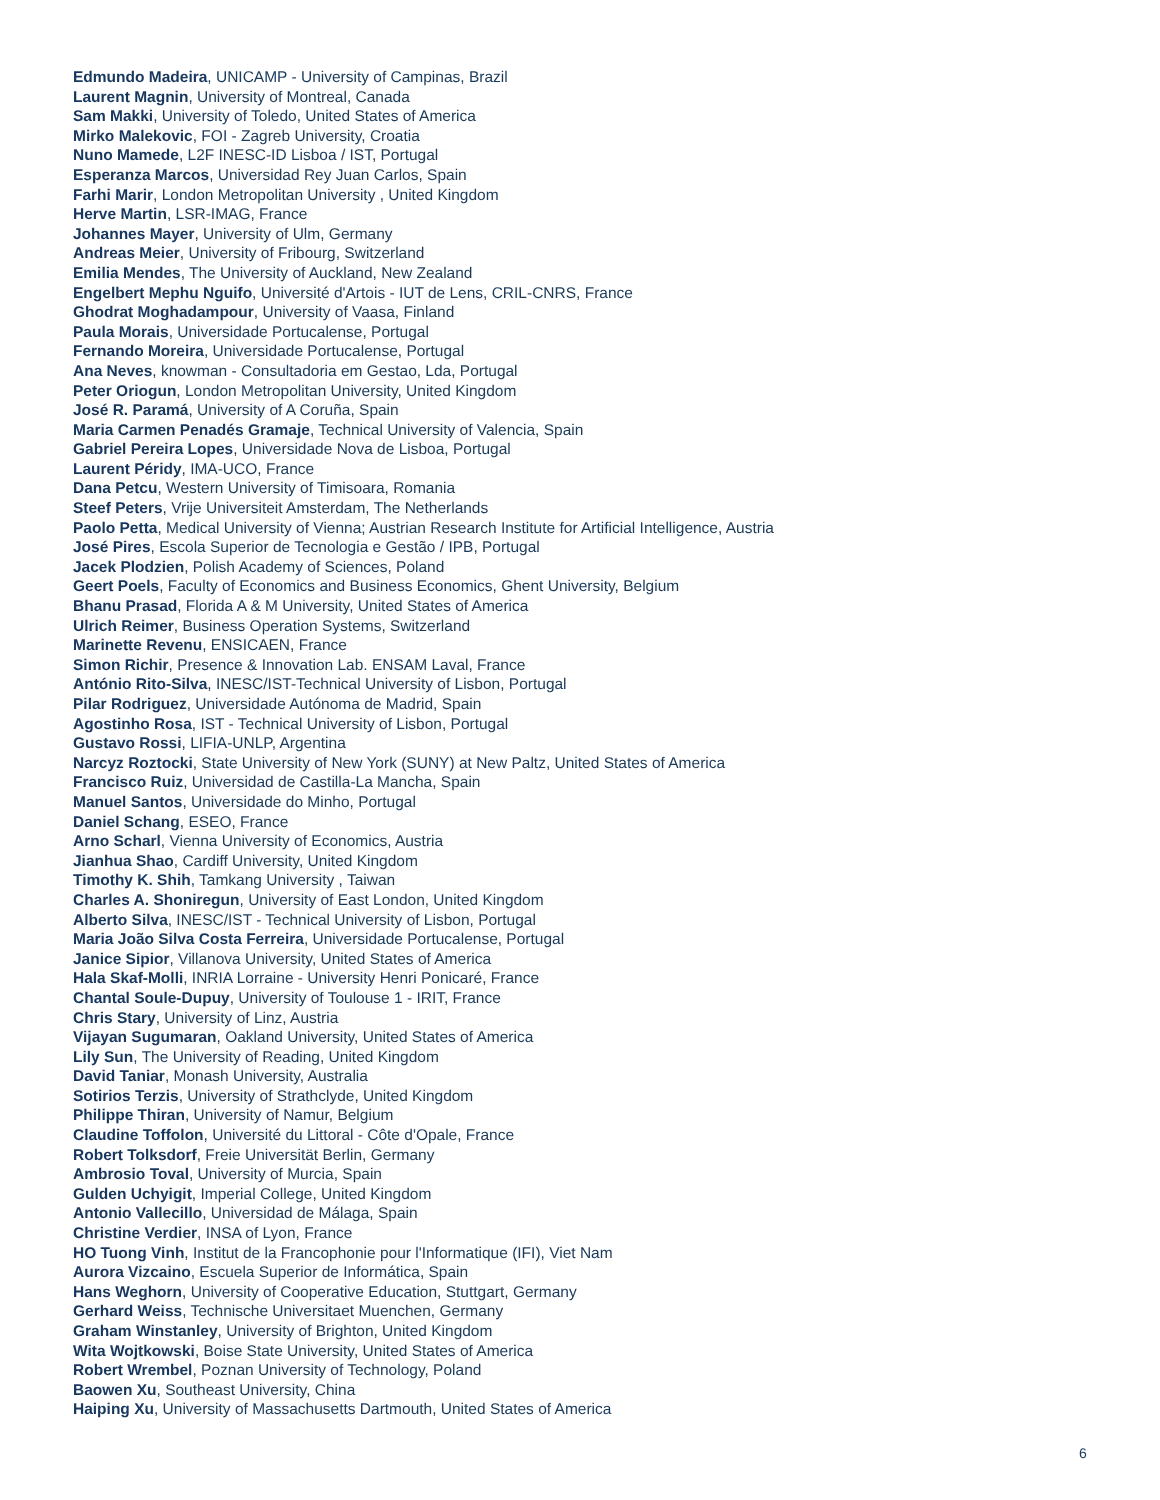Edmundo Madeira, UNICAMP - University of Campinas, Brazil
Laurent Magnin, University of Montreal, Canada
Sam Makki, University of Toledo, United States of America
Mirko Malekovic, FOI - Zagreb University, Croatia
Nuno Mamede, L2F INESC-ID Lisboa / IST, Portugal
Esperanza Marcos, Universidad Rey Juan Carlos, Spain
Farhi Marir, London Metropolitan University , United Kingdom
Herve Martin, LSR-IMAG, France
Johannes Mayer, University of Ulm, Germany
Andreas Meier, University of Fribourg, Switzerland
Emilia Mendes, The University of Auckland, New Zealand
Engelbert Mephu Nguifo, Université d'Artois - IUT de Lens, CRIL-CNRS, France
Ghodrat Moghadampour, University of Vaasa, Finland
Paula Morais, Universidade Portucalense, Portugal
Fernando Moreira, Universidade Portucalense, Portugal
Ana Neves, knowman - Consultadoria em Gestao, Lda, Portugal
Peter Oriogun, London Metropolitan University, United Kingdom
José R. Paramá, University of A Coruña, Spain
Maria Carmen Penadés Gramaje, Technical University of Valencia, Spain
Gabriel Pereira Lopes, Universidade Nova de Lisboa, Portugal
Laurent Péridy, IMA-UCO, France
Dana Petcu, Western University of Timisoara, Romania
Steef Peters, Vrije Universiteit Amsterdam, The Netherlands
Paolo Petta, Medical University of Vienna; Austrian Research Institute for Artificial Intelligence, Austria
José Pires, Escola Superior de Tecnologia e Gestão / IPB, Portugal
Jacek Plodzien, Polish Academy of Sciences, Poland
Geert Poels, Faculty of Economics and Business Economics, Ghent University, Belgium
Bhanu Prasad, Florida A & M University, United States of America
Ulrich Reimer, Business Operation Systems, Switzerland
Marinette Revenu, ENSICAEN, France
Simon Richir, Presence & Innovation Lab. ENSAM Laval, France
António Rito-Silva, INESC/IST-Technical University of Lisbon, Portugal
Pilar Rodriguez, Universidade Autónoma de Madrid, Spain
Agostinho Rosa, IST - Technical University of Lisbon, Portugal
Gustavo Rossi, LIFIA-UNLP, Argentina
Narcyz Roztocki, State University of New York (SUNY) at New Paltz, United States of America
Francisco Ruiz, Universidad de Castilla-La Mancha, Spain
Manuel Santos, Universidade do Minho, Portugal
Daniel Schang, ESEO, France
Arno Scharl, Vienna University of Economics, Austria
Jianhua Shao, Cardiff University, United Kingdom
Timothy K. Shih, Tamkang University , Taiwan
Charles A. Shoniregun, University of East London, United Kingdom
Alberto Silva, INESC/IST - Technical University of Lisbon, Portugal
Maria João Silva Costa Ferreira, Universidade Portucalense, Portugal
Janice Sipior, Villanova University, United States of America
Hala Skaf-Molli, INRIA Lorraine - University Henri Ponicaré, France
Chantal Soule-Dupuy, University of Toulouse 1 - IRIT, France
Chris Stary, University of Linz, Austria
Vijayan Sugumaran, Oakland University, United States of America
Lily Sun, The University of Reading, United Kingdom
David Taniar, Monash University, Australia
Sotirios Terzis, University of Strathclyde, United Kingdom
Philippe Thiran, University of Namur, Belgium
Claudine Toffolon, Université du Littoral - Côte d'Opale, France
Robert Tolksdorf, Freie Universität Berlin, Germany
Ambrosio Toval, University of Murcia, Spain
Gulden Uchyigit, Imperial College, United Kingdom
Antonio Vallecillo, Universidad de Málaga, Spain
Christine Verdier, INSA of Lyon, France
HO Tuong Vinh, Institut de la Francophonie pour l'Informatique (IFI), Viet Nam
Aurora Vizcaino, Escuela Superior de Informática, Spain
Hans Weghorn, University of Cooperative Education, Stuttgart, Germany
Gerhard Weiss, Technische Universitaet Muenchen, Germany
Graham Winstanley, University of Brighton, United Kingdom
Wita Wojtkowski, Boise State University, United States of America
Robert Wrembel, Poznan University of Technology, Poland
Baowen Xu, Southeast University, China
Haiping Xu, University of Massachusetts Dartmouth, United States of America
6